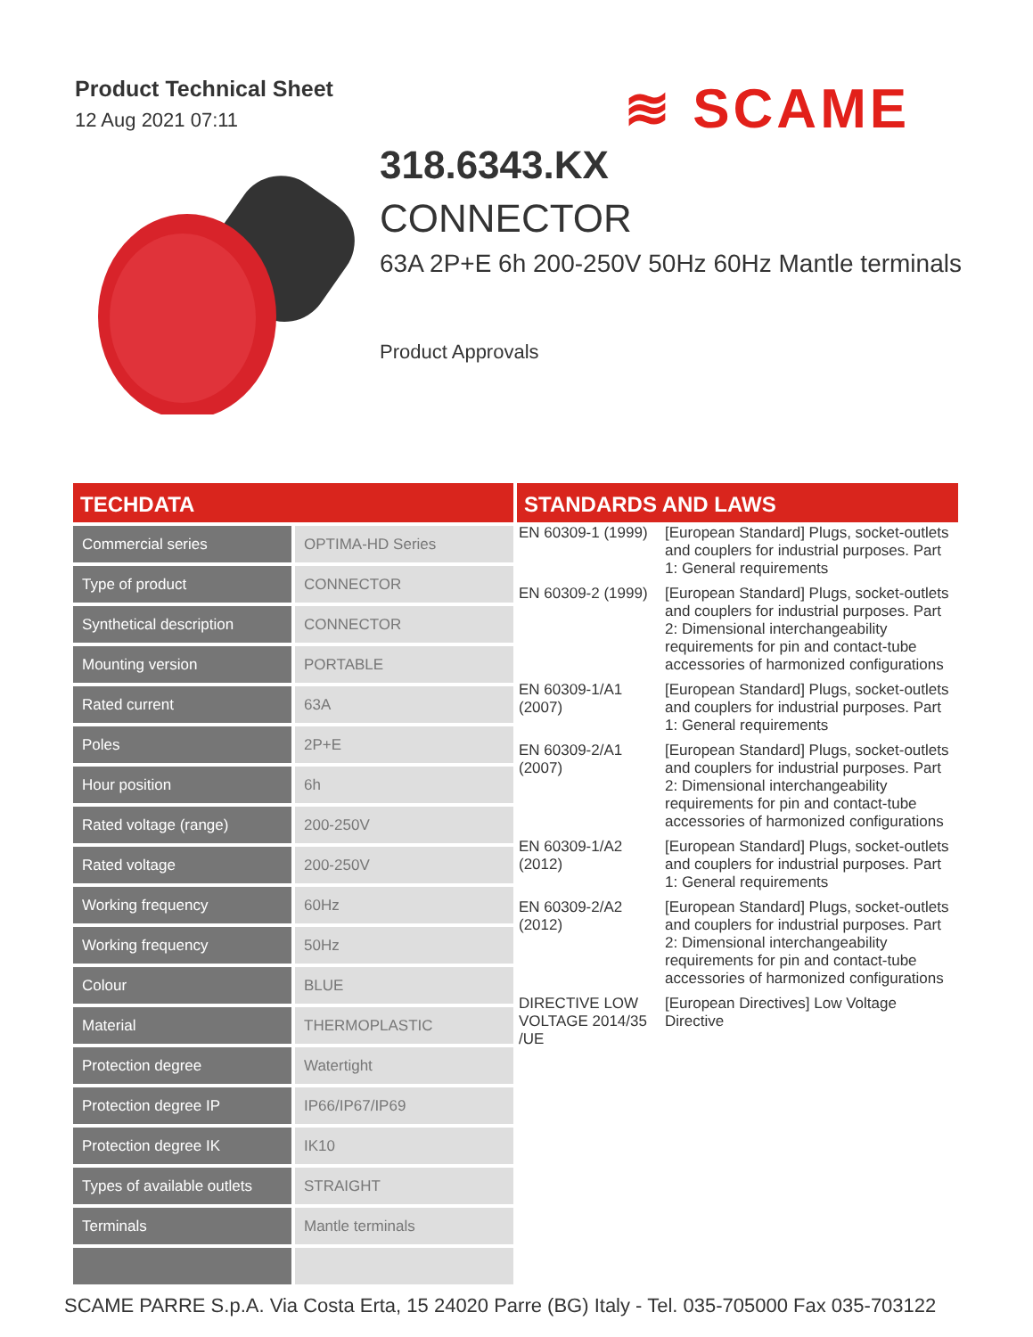Product Technical Sheet
12 Aug 2021 07:11
≋ SCAME
318.6343.KX
CONNECTOR
63A 2P+E 6h 200-250V 50Hz 60Hz Mantle terminals
Product Approvals
TECHDATA
| Commercial series | OPTIMA-HD Series |
| Type of product | CONNECTOR |
| Synthetical description | CONNECTOR |
| Mounting version | PORTABLE |
| Rated current | 63A |
| Poles | 2P+E |
| Hour position | 6h |
| Rated voltage (range) | 200-250V |
| Rated voltage | 200-250V |
| Working frequency | 60Hz |
| Working frequency | 50Hz |
| Colour | BLUE |
| Material | THERMOPLASTIC |
| Protection degree | Watertight |
| Protection degree IP | IP66/IP67/IP69 |
| Protection degree IK | IK10 |
| Types of available outlets | STRAIGHT |
| Terminals | Mantle terminals |
STANDARDS AND LAWS
| EN 60309-1 (1999) | [European Standard] Plugs, socket-outlets and couplers for industrial purposes. Part 1: General requirements |
| EN 60309-2 (1999) | [European Standard] Plugs, socket-outlets and couplers for industrial purposes. Part 2: Dimensional interchangeability requirements for pin and contact-tube accessories of harmonized configurations |
| EN 60309-1/A1 (2007) | [European Standard] Plugs, socket-outlets and couplers for industrial purposes. Part 1: General requirements |
| EN 60309-2/A1 (2007) | [European Standard] Plugs, socket-outlets and couplers for industrial purposes. Part 2: Dimensional interchangeability requirements for pin and contact-tube accessories of harmonized configurations |
| EN 60309-1/A2 (2012) | [European Standard] Plugs, socket-outlets and couplers for industrial purposes. Part 1: General requirements |
| EN 60309-2/A2 (2012) | [European Standard] Plugs, socket-outlets and couplers for industrial purposes. Part 2: Dimensional interchangeability requirements for pin and contact-tube accessories of harmonized configurations |
| DIRECTIVE LOW VOLTAGE 2014/35 /UE | [European Directives] Low Voltage Directive |
SCAME PARRE S.p.A. Via Costa Erta, 15 24020 Parre (BG) Italy - Tel. 035-705000 Fax 035-703122